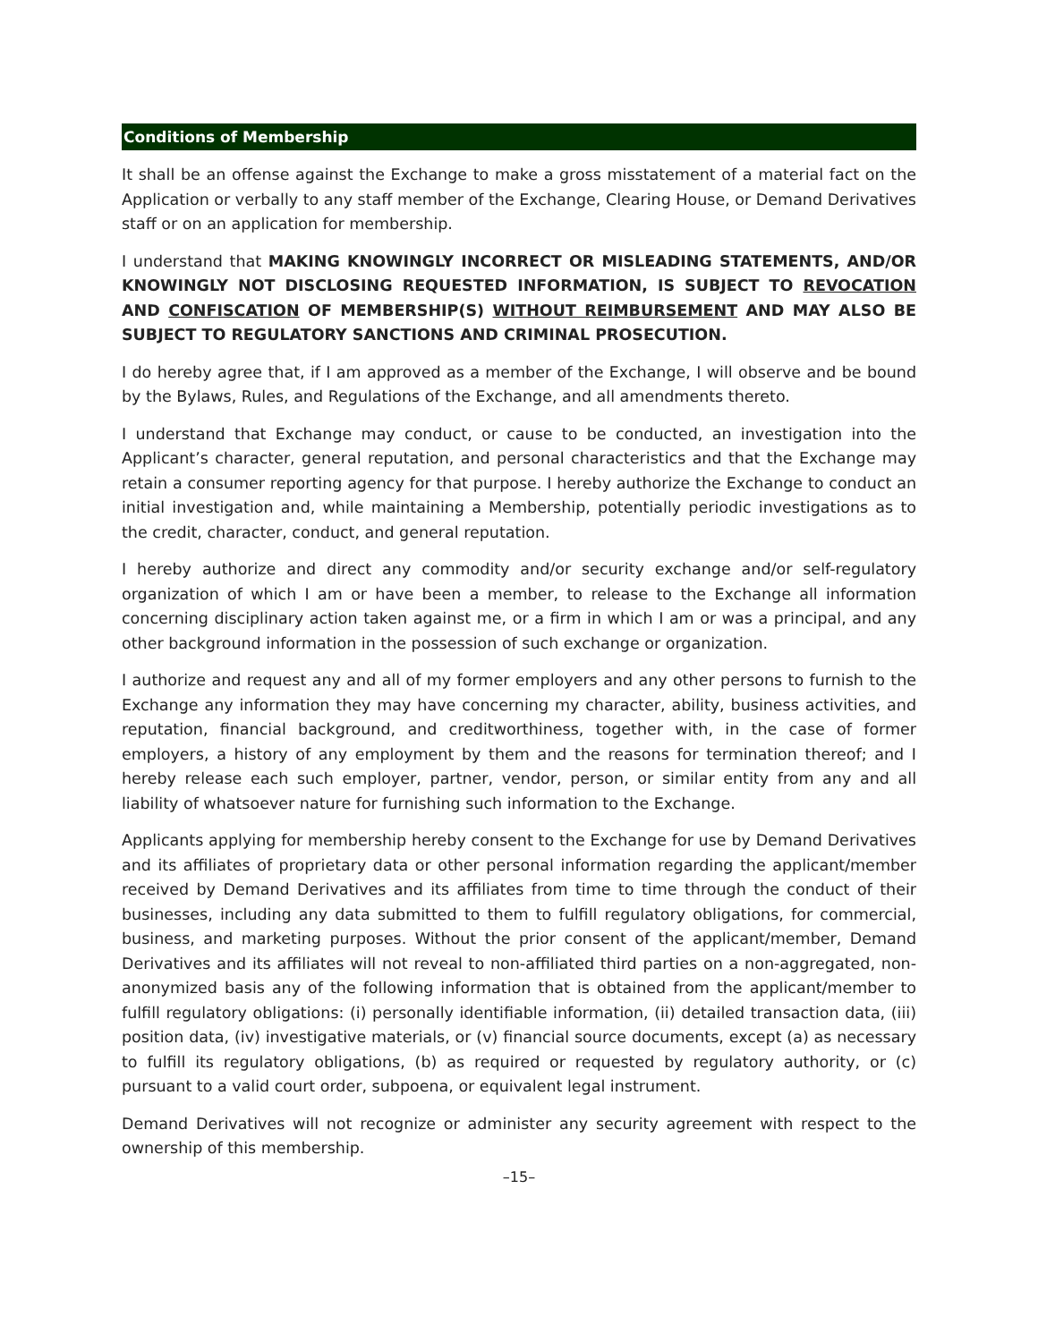Conditions of Membership
It shall be an offense against the Exchange to make a gross misstatement of a material fact on the Application or verbally to any staff member of the Exchange, Clearing House, or Demand Derivatives staff or on an application for membership.
I understand that MAKING KNOWINGLY INCORRECT OR MISLEADING STATEMENTS, AND/OR KNOWINGLY NOT DISCLOSING REQUESTED INFORMATION, IS SUBJECT TO REVOCATION AND CONFISCATION OF MEMBERSHIP(S) WITHOUT REIMBURSEMENT AND MAY ALSO BE SUBJECT TO REGULATORY SANCTIONS AND CRIMINAL PROSECUTION.
I do hereby agree that, if I am approved as a member of the Exchange, I will observe and be bound by the Bylaws, Rules, and Regulations of the Exchange, and all amendments thereto.
I understand that Exchange may conduct, or cause to be conducted, an investigation into the Applicant’s character, general reputation, and personal characteristics and that the Exchange may retain a consumer reporting agency for that purpose. I hereby authorize the Exchange to conduct an initial investigation and, while maintaining a Membership, potentially periodic investigations as to the credit, character, conduct, and general reputation.
I hereby authorize and direct any commodity and/or security exchange and/or self-regulatory organization of which I am or have been a member, to release to the Exchange all information concerning disciplinary action taken against me, or a firm in which I am or was a principal, and any other background information in the possession of such exchange or organization.
I authorize and request any and all of my former employers and any other persons to furnish to the Exchange any information they may have concerning my character, ability, business activities, and reputation, financial background, and creditworthiness, together with, in the case of former employers, a history of any employment by them and the reasons for termination thereof; and I hereby release each such employer, partner, vendor, person, or similar entity from any and all liability of whatsoever nature for furnishing such information to the Exchange.
Applicants applying for membership hereby consent to the Exchange for use by Demand Derivatives and its affiliates of proprietary data or other personal information regarding the applicant/member received by Demand Derivatives and its affiliates from time to time through the conduct of their businesses, including any data submitted to them to fulfill regulatory obligations, for commercial, business, and marketing purposes. Without the prior consent of the applicant/member, Demand Derivatives and its affiliates will not reveal to non-affiliated third parties on a non-aggregated, non-anonymized basis any of the following information that is obtained from the applicant/member to fulfill regulatory obligations: (i) personally identifiable information, (ii) detailed transaction data, (iii) position data, (iv) investigative materials, or (v) financial source documents, except (a) as necessary to fulfill its regulatory obligations, (b) as required or requested by regulatory authority, or (c) pursuant to a valid court order, subpoena, or equivalent legal instrument.
Demand Derivatives will not recognize or administer any security agreement with respect to the ownership of this membership.
–15–